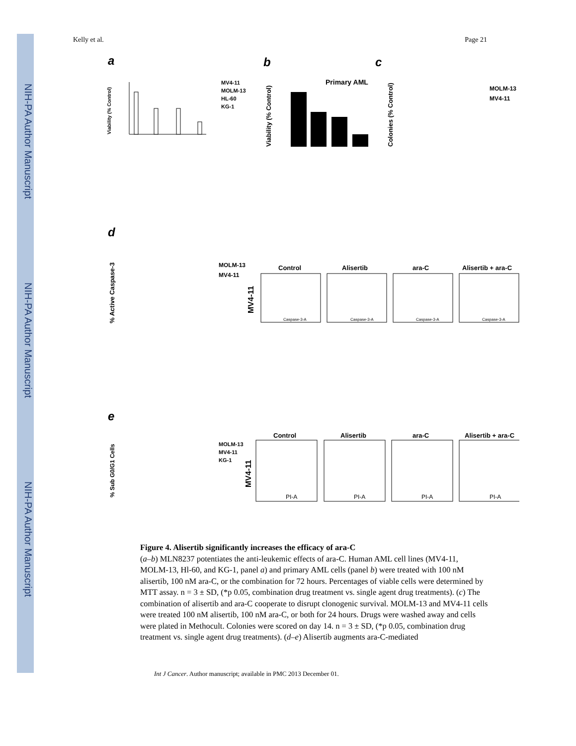NIH-PA Author Manuscript
NIH-PA Author Manuscript
NIH-PA Author Manuscript
Kelly et al. Page 21
a
b
c
d
e
MV4-11
MOLM-13
HL-60
KG-1
Viability (% Control)
Primary AML
Viability (% Control)
MOLM-13
MV4-11
Colonies (% Control)
MOLM-13
MV4-11
% Active Caspase-3
Control
Alisertib
ara-C
Alisertib + ara-C
MV4-11
Caspase-3-A
Caspase-3-A
Caspase-3-A
Caspase-3-A
% Sub G0/G1 Cells
MOLM-13
MV4-11
KG-1
Control
Alisertib
ara-C
Alisertib + ara-C
MV4-11
PI-A
PI-A
PI-A
PI-A
Figure 4. Alisertib significantly increases the efficacy of ara-C
(a–b) MLN8237 potentiates the anti-leukemic effects of ara-C. Human AML cell lines (MV4-11, MOLM-13, Hl-60, and KG-1, panel a) and primary AML cells (panel b) were treated with 100 nM alisertib, 100 nM ara-C, or the combination for 72 hours. Percentages of viable cells were determined by MTT assay. n = 3 ± SD, (*p 0.05, combination drug treatment vs. single agent drug treatments). (c) The combination of alisertib and ara-C cooperate to disrupt clonogenic survival. MOLM-13 and MV4-11 cells were treated 100 nM alisertib, 100 nM ara-C, or both for 24 hours. Drugs were washed away and cells were plated in Methocult. Colonies were scored on day 14. n = 3 ± SD, (*p 0.05, combination drug treatment vs. single agent drug treatments). (d–e) Alisertib augments ara-C-mediated
Int J Cancer. Author manuscript; available in PMC 2013 December 01.